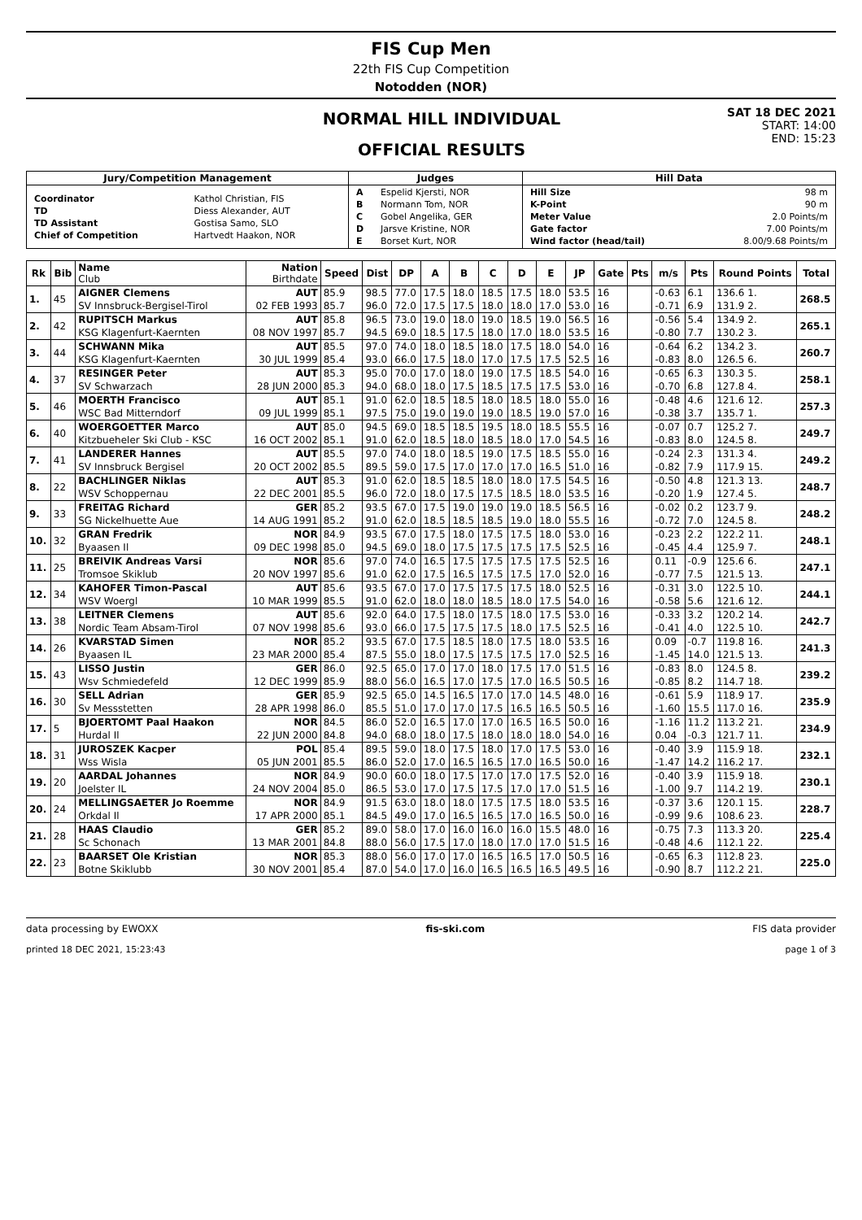FIS Cup Men
22th FIS Cup Competition
Notodden (NOR)
NORMAL HILL INDIVIDUAL
OFFICIAL RESULTS
SAT 18 DEC 2021
START: 14:00
END: 15:23
| Jury/Competition Management | Judges | Hill Data |
| --- | --- | --- |
| / Coordinator / Kathol Christian, FIS / / TD / Diess Alexander, AUT / / TD Assistant / Gostisa Samo, SLO / / Chief of Competition / Hartvedt Haakon, NOR / | / A / Espelid Kjersti, NOR / / B / Normann Tom, NOR / / C / Gobel Angelika, GER / / D / Jarsve Kristine, NOR / / E / Borset Kurt, NOR / | / Hill Size / 98 m / / K-Point / 90 m / / Meter Value / 2.0 Points/m / / Gate factor / 7.00 Points/m / / Wind factor (head/tail) / 8.00/9.68 Points/m / |
| Rk | Bib | Name Club | Nation Birthdate | Speed | Dist | DP | A | B | C | D | E | JP | Gate | Pts | m/s | Pts | Round Points | Total |
| --- | --- | --- | --- | --- | --- | --- | --- | --- | --- | --- | --- | --- | --- | --- | --- | --- | --- | --- |
| 1. | 45 | AIGNER Clemens | AUT | 85.9 | 98.5 | 77.0 | 17.5 | 18.0 | 18.5 | 17.5 | 18.0 | 53.5 | 16 | | -0.63 | 6.1 | 136.6 1. | 268.5 |
| | | SV Innsbruck-Bergisel-Tirol | 02 FEB 1993 | 85.7 | 96.0 | 72.0 | 17.5 | 17.5 | 18.0 | 18.0 | 17.0 | 53.0 | 16 | | -0.71 | 6.9 | 131.9 2. | |
| 2. | 42 | RUPITSCH Markus | AUT | 85.8 | 96.5 | 73.0 | 19.0 | 18.0 | 19.0 | 18.5 | 19.0 | 56.5 | 16 | | -0.56 | 5.4 | 134.9 2. | 265.1 |
| | | KSG Klagenfurt-Kaernten | 08 NOV 1997 | 85.7 | 94.5 | 69.0 | 18.5 | 17.5 | 18.0 | 17.0 | 18.0 | 53.5 | 16 | | -0.80 | 7.7 | 130.2 3. | |
| 3. | 44 | SCHWANN Mika | AUT | 85.5 | 97.0 | 74.0 | 18.0 | 18.5 | 18.0 | 17.5 | 18.0 | 54.0 | 16 | | -0.64 | 6.2 | 134.2 3. | 260.7 |
| | | KSG Klagenfurt-Kaernten | 30 JUL 1999 | 85.4 | 93.0 | 66.0 | 17.5 | 18.0 | 17.0 | 17.5 | 17.5 | 52.5 | 16 | | -0.83 | 8.0 | 126.5 6. | |
| 4. | 37 | RESINGER Peter | AUT | 85.3 | 95.0 | 70.0 | 17.0 | 18.0 | 19.0 | 17.5 | 18.5 | 54.0 | 16 | | -0.65 | 6.3 | 130.3 5. | 258.1 |
| | | SV Schwarzach | 28 JUN 2000 | 85.3 | 94.0 | 68.0 | 18.0 | 17.5 | 18.5 | 17.5 | 17.5 | 53.0 | 16 | | -0.70 | 6.8 | 127.8 4. | |
| 5. | 46 | MOERTH Francisco | AUT | 85.1 | 91.0 | 62.0 | 18.5 | 18.5 | 18.0 | 18.5 | 18.0 | 55.0 | 16 | | -0.48 | 4.6 | 121.6 12. | 257.3 |
| | | WSC Bad Mitterndorf | 09 JUL 1999 | 85.1 | 97.5 | 75.0 | 19.0 | 19.0 | 19.0 | 18.5 | 19.0 | 57.0 | 16 | | -0.38 | 3.7 | 135.7 1. | |
| 6. | 40 | WOERGOETTER Marco | AUT | 85.0 | 94.5 | 69.0 | 18.5 | 18.5 | 19.5 | 18.0 | 18.5 | 55.5 | 16 | | -0.07 | 0.7 | 125.2 7. | 249.7 |
| | | Kitzbueheler Ski Club - KSC | 16 OCT 2002 | 85.1 | 91.0 | 62.0 | 18.5 | 18.0 | 18.5 | 18.0 | 17.0 | 54.5 | 16 | | -0.83 | 8.0 | 124.5 8. | |
| 7. | 41 | LANDERER Hannes | AUT | 85.5 | 97.0 | 74.0 | 18.0 | 18.5 | 19.0 | 17.5 | 18.5 | 55.0 | 16 | | -0.24 | 2.3 | 131.3 4. | 249.2 |
| | | SV Innsbruck Bergisel | 20 OCT 2002 | 85.5 | 89.5 | 59.0 | 17.5 | 17.0 | 17.0 | 17.0 | 16.5 | 51.0 | 16 | | -0.82 | 7.9 | 117.9 15. | |
| 8. | 22 | BACHLINGER Niklas | AUT | 85.3 | 91.0 | 62.0 | 18.5 | 18.5 | 18.0 | 18.0 | 17.5 | 54.5 | 16 | | -0.50 | 4.8 | 121.3 13. | 248.7 |
| | | WSV Schoppernau | 22 DEC 2001 | 85.5 | 96.0 | 72.0 | 18.0 | 17.5 | 17.5 | 18.5 | 18.0 | 53.5 | 16 | | -0.20 | 1.9 | 127.4 5. | |
| 9. | 33 | FREITAG Richard | GER | 85.2 | 93.5 | 67.0 | 17.5 | 19.0 | 19.0 | 19.0 | 18.5 | 56.5 | 16 | | -0.02 | 0.2 | 123.7 9. | 248.2 |
| | | SG Nickelhuette Aue | 14 AUG 1991 | 85.2 | 91.0 | 62.0 | 18.5 | 18.5 | 18.5 | 19.0 | 18.0 | 55.5 | 16 | | -0.72 | 7.0 | 124.5 8. | |
| 10. | 32 | GRAN Fredrik | NOR | 84.9 | 93.5 | 67.0 | 17.5 | 18.0 | 17.5 | 17.5 | 18.0 | 53.0 | 16 | | -0.23 | 2.2 | 122.2 11. | 248.1 |
| | | Byaasen Il | 09 DEC 1998 | 85.0 | 94.5 | 69.0 | 18.0 | 17.5 | 17.5 | 17.5 | 17.5 | 52.5 | 16 | | -0.45 | 4.4 | 125.9 7. | |
| 11. | 25 | BREIVIK Andreas Varsi | NOR | 85.6 | 97.0 | 74.0 | 16.5 | 17.5 | 17.5 | 17.5 | 17.5 | 52.5 | 16 | | 0.11 | -0.9 | 125.6 6. | 247.1 |
| | | Tromsoe Skiklub | 20 NOV 1997 | 85.6 | 91.0 | 62.0 | 17.5 | 16.5 | 17.5 | 17.5 | 17.0 | 52.0 | 16 | | -0.77 | 7.5 | 121.5 13. | |
| 12. | 34 | KAHOFER Timon-Pascal | AUT | 85.6 | 93.5 | 67.0 | 17.0 | 17.5 | 17.5 | 17.5 | 18.0 | 52.5 | 16 | | -0.31 | 3.0 | 122.5 10. | 244.1 |
| | | WSV Woergl | 10 MAR 1999 | 85.5 | 91.0 | 62.0 | 18.0 | 18.0 | 18.5 | 18.0 | 17.5 | 54.0 | 16 | | -0.58 | 5.6 | 121.6 12. | |
| 13. | 38 | LEITNER Clemens | AUT | 85.6 | 92.0 | 64.0 | 17.5 | 18.0 | 17.5 | 18.0 | 17.5 | 53.0 | 16 | | -0.33 | 3.2 | 120.2 14. | 242.7 |
| | | Nordic Team Absam-Tirol | 07 NOV 1998 | 85.6 | 93.0 | 66.0 | 17.5 | 17.5 | 17.5 | 18.0 | 17.5 | 52.5 | 16 | | -0.41 | 4.0 | 122.5 10. | |
| 14. | 26 | KVARSTAD Simen | NOR | 85.2 | 93.5 | 67.0 | 17.5 | 18.5 | 18.0 | 17.5 | 18.0 | 53.5 | 16 | | 0.09 | -0.7 | 119.8 16. | 241.3 |
| | | Byaasen IL | 23 MAR 2000 | 85.4 | 87.5 | 55.0 | 18.0 | 17.5 | 17.5 | 17.5 | 17.0 | 52.5 | 16 | | -1.45 | 14.0 | 121.5 13. | |
| 15. | 43 | LISSO Justin | GER | 86.0 | 92.5 | 65.0 | 17.0 | 17.0 | 18.0 | 17.5 | 17.0 | 51.5 | 16 | | -0.83 | 8.0 | 124.5 8. | 239.2 |
| | | Wsv Schmiedefeld | 12 DEC 1999 | 85.9 | 88.0 | 56.0 | 16.5 | 17.0 | 17.5 | 17.0 | 16.5 | 50.5 | 16 | | -0.85 | 8.2 | 114.7 18. | |
| 16. | 30 | SELL Adrian | GER | 85.9 | 92.5 | 65.0 | 14.5 | 16.5 | 17.0 | 17.0 | 14.5 | 48.0 | 16 | | -0.61 | 5.9 | 118.9 17. | 235.9 |
| | | Sv Messstetten | 28 APR 1998 | 86.0 | 85.5 | 51.0 | 17.0 | 17.0 | 17.5 | 16.5 | 16.5 | 50.5 | 16 | | -1.60 | 15.5 | 117.0 16. | |
| 17. | 5 | BJOERTOMT Paal Haakon | NOR | 84.5 | 86.0 | 52.0 | 16.5 | 17.0 | 17.0 | 16.5 | 16.5 | 50.0 | 16 | | -1.16 | 11.2 | 113.2 21. | 234.9 |
| | | Hurdal Il | 22 JUN 2000 | 84.8 | 94.0 | 68.0 | 18.0 | 17.5 | 18.0 | 18.0 | 18.0 | 54.0 | 16 | | 0.04 | -0.3 | 121.7 11. | |
| 18. | 31 | JUROSZEK Kacper | POL | 85.4 | 89.5 | 59.0 | 18.0 | 17.5 | 18.0 | 17.0 | 17.5 | 53.0 | 16 | | -0.40 | 3.9 | 115.9 18. | 232.1 |
| | | Wss Wisla | 05 JUN 2001 | 85.5 | 86.0 | 52.0 | 17.0 | 16.5 | 16.5 | 17.0 | 16.5 | 50.0 | 16 | | -1.47 | 14.2 | 116.2 17. | |
| 19. | 20 | AARDAL Johannes | NOR | 84.9 | 90.0 | 60.0 | 18.0 | 17.5 | 17.0 | 17.0 | 17.5 | 52.0 | 16 | | -0.40 | 3.9 | 115.9 18. | 230.1 |
| | | Joelster IL | 24 NOV 2004 | 85.0 | 86.5 | 53.0 | 17.0 | 17.5 | 17.5 | 17.0 | 17.0 | 51.5 | 16 | | -1.00 | 9.7 | 114.2 19. | |
| 20. | 24 | MELLINGSAETER Jo Roemme | NOR | 84.9 | 91.5 | 63.0 | 18.0 | 18.0 | 17.5 | 17.5 | 18.0 | 53.5 | 16 | | -0.37 | 3.6 | 120.1 15. | 228.7 |
| | | Orkdal Il | 17 APR 2000 | 85.1 | 84.5 | 49.0 | 17.0 | 16.5 | 16.5 | 17.0 | 16.5 | 50.0 | 16 | | -0.99 | 9.6 | 108.6 23. | |
| 21. | 28 | HAAS Claudio | GER | 85.2 | 89.0 | 58.0 | 17.0 | 16.0 | 16.0 | 16.0 | 15.5 | 48.0 | 16 | | -0.75 | 7.3 | 113.3 20. | 225.4 |
| | | Sc Schonach | 13 MAR 2001 | 84.8 | 88.0 | 56.0 | 17.5 | 17.0 | 18.0 | 17.0 | 17.0 | 51.5 | 16 | | -0.48 | 4.6 | 112.1 22. | |
| 22. | 23 | BAARSET Ole Kristian | NOR | 85.3 | 88.0 | 56.0 | 17.0 | 17.0 | 16.5 | 16.5 | 17.0 | 50.5 | 16 | | -0.65 | 6.3 | 112.8 23. | 225.0 |
| | | Botne Skiklubb | 30 NOV 2001 | 85.4 | 87.0 | 54.0 | 17.0 | 16.0 | 16.5 | 16.5 | 16.5 | 49.5 | 16 | | -0.90 | 8.7 | 112.2 21. | |
data processing by EWOXX fis-ski.com FIS data provider
printed 18 DEC 2021, 15:23:43 page 1 of 3